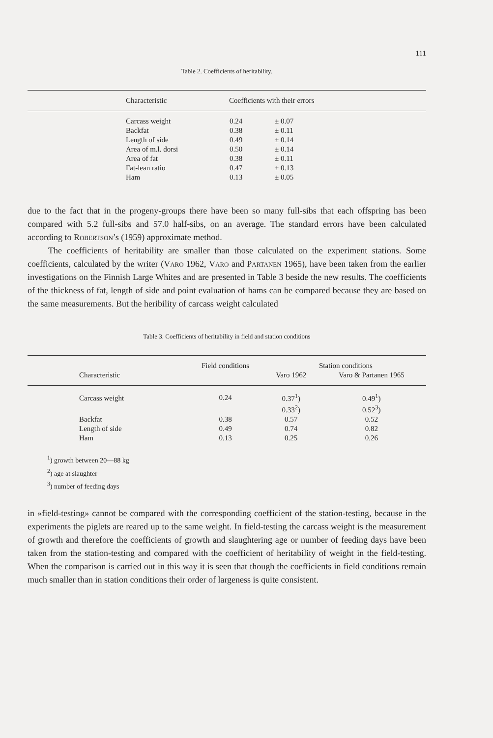111
Table 2. Coefficients of heritability.
| Characteristic | Coefficients with their errors | |
| --- | --- | --- |
| Carcass weight | 0.24 | ± 0.07 |
| Backfat | 0.38 | ± 0.11 |
| Length of side | 0.49 | ± 0.14 |
| Area of m.l. dorsi | 0.50 | ± 0.14 |
| Area of fat | 0.38 | ± 0.11 |
| Fat-lean ratio | 0.47 | ± 0.13 |
| Ham | 0.13 | ± 0.05 |
due to the fact that in the progeny-groups there have been so many full-sibs that each offspring has been compared with 5.2 full-sibs and 57.0 half-sibs, on an average. The standard errors have been calculated according to Robertson’s (1959) approximate method.
The coefficients of heritability are smaller than those calculated on the experiment stations. Some coefficients, calculated by the writer (Varo 1962, Varo and Partanen 1965), have been taken from the earlier investigations on the Finnish Large Whites and are presented in Table 3 beside the new results. The coefficients of the thickness of fat, length of side and point evaluation of hams can be compared because they are based on the same measurements. But the heribility of carcass weight calculated
Table 3. Coefficients of heritability in field and station conditions
| Characteristic | Field conditions | Station conditions | |
| --- | --- | --- | --- |
| | | Varo 1962 | Varo & Partanen 1965 |
| Carcass weight | 0.24 | 0.37<sup>1</sup>) | 0.49<sup>1</sup>) |
| | | 0.33<sup>2</sup>) | 0.52<sup>3</sup>) |
| Backfat | 0.38 | 0.57 | 0.52 |
| Length of side | 0.49 | 0.74 | 0.82 |
| Ham | 0.13 | 0.25 | 0.26 |
<sup>1</sup>) growth between 20—88 kg
<sup>2</sup>) age at slaughter
<sup>3</sup>) number of feeding days
in »field-testing» cannot be compared with the corresponding coefficient of the station-testing, because in the experiments the piglets are reared up to the same weight. In field-testing the carcass weight is the measurement of growth and therefore the coefficients of growth and slaughtering age or number of feeding days have been taken from the station-testing and compared with the coefficient of heritability of weight in the field-testing. When the comparison is carried out in this way it is seen that though the coefficients in field conditions remain much smaller than in station conditions their order of largeness is quite consistent.